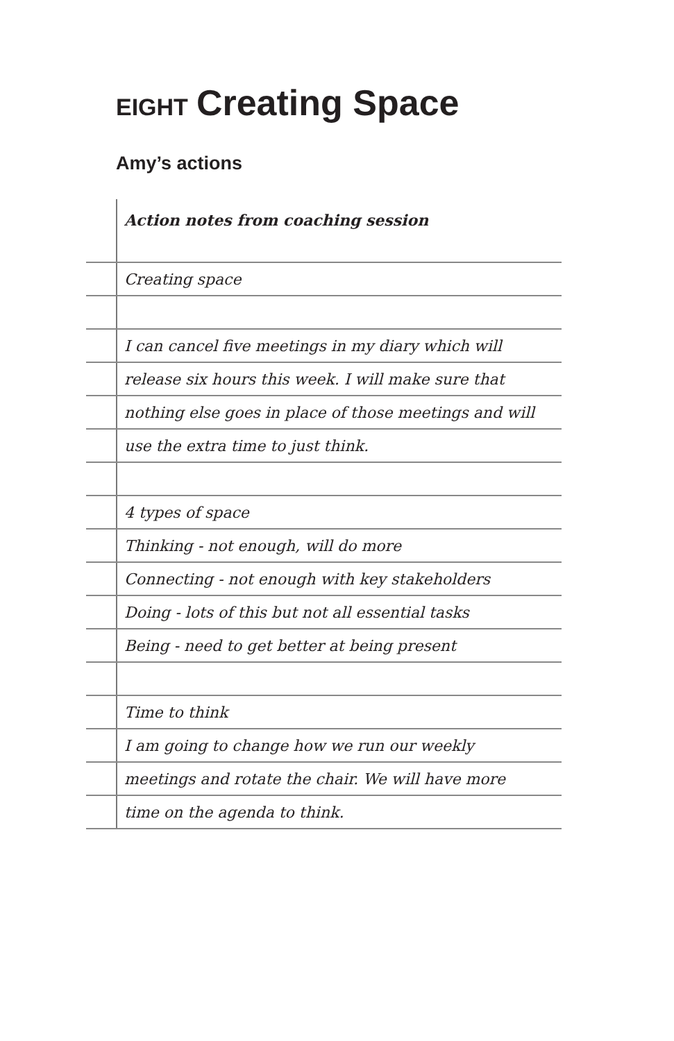EIGHT Creating Space
Amy’s actions
Action notes from coaching session
Creating space
I can cancel five meetings in my diary which will
release six hours this week. I will make sure that
nothing else goes in place of those meetings and will
use the extra time to just think.
4 types of space
Thinking - not enough, will do more
Connecting - not enough with key stakeholders
Doing - lots of this but not all essential tasks
Being - need to get better at being present
Time to think
I am going to change how we run our weekly
meetings and rotate the chair. We will have more
time on the agenda to think.